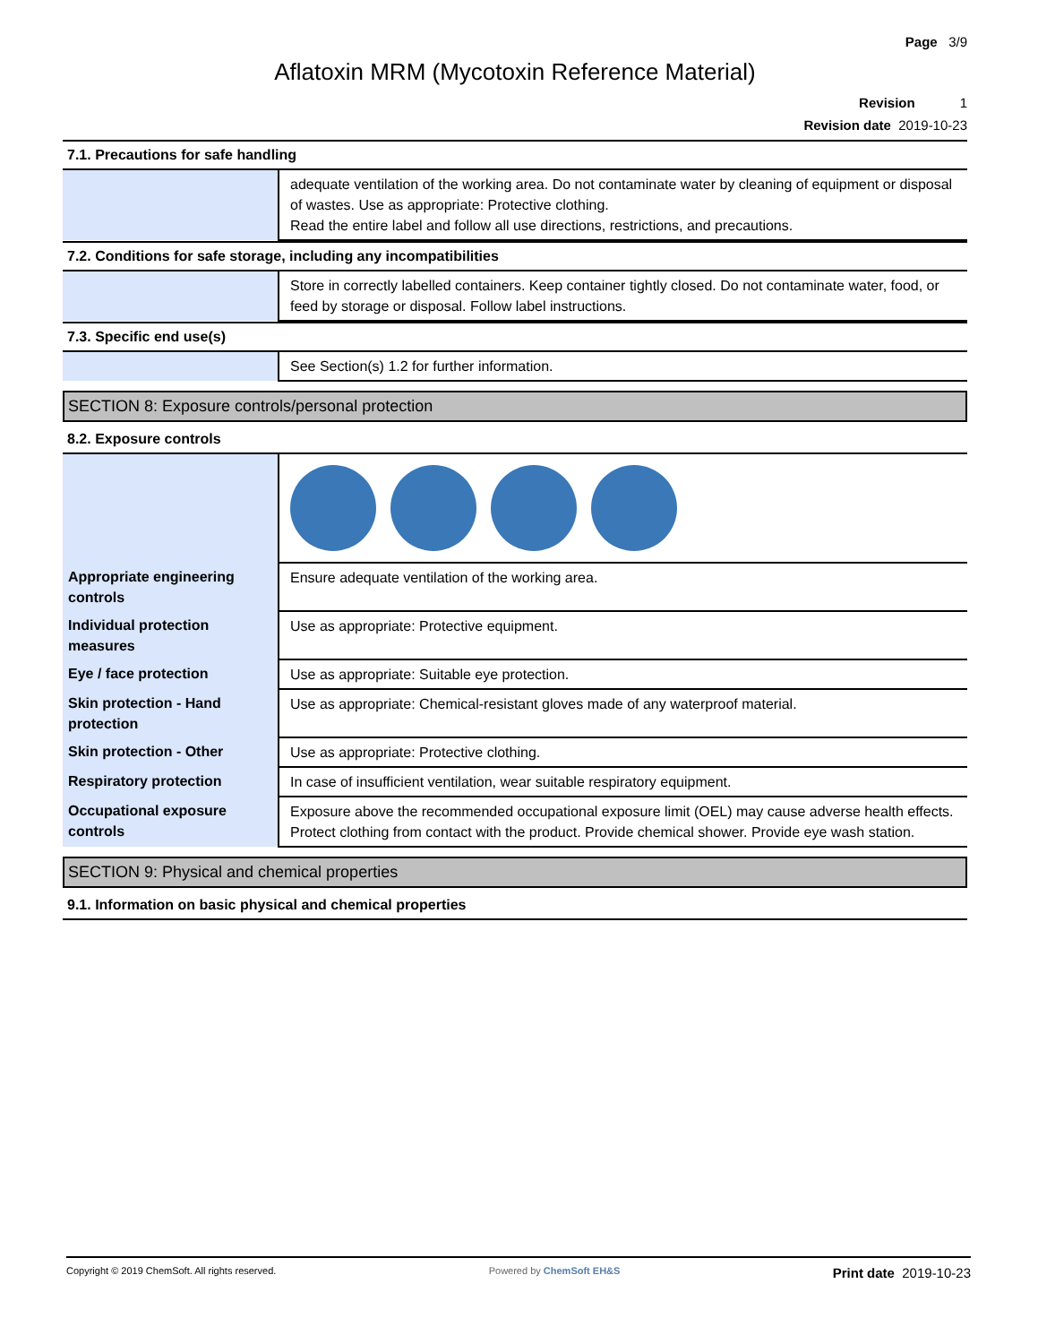Page 3/9
Aflatoxin MRM (Mycotoxin Reference Material)
Revision 1
Revision date 2019-10-23
7.1. Precautions for safe handling
| | adequate ventilation of the working area. Do not contaminate water by cleaning of equipment or disposal of wastes. Use as appropriate: Protective clothing. Read the entire label and follow all use directions, restrictions, and precautions. |
7.2. Conditions for safe storage, including any incompatibilities
| | Store in correctly labelled containers. Keep container tightly closed. Do not contaminate water, food, or feed by storage or disposal. Follow label instructions. |
7.3. Specific end use(s)
| | See Section(s) 1.2 for further information. |
SECTION 8: Exposure controls/personal protection
8.2. Exposure controls
| Appropriate engineering controls | Ensure adequate ventilation of the working area. |
| Individual protection measures | Use as appropriate: Protective equipment. |
| Eye / face protection | Use as appropriate: Suitable eye protection. |
| Skin protection - Hand protection | Use as appropriate: Chemical-resistant gloves made of any waterproof material. |
| Skin protection - Other | Use as appropriate: Protective clothing. |
| Respiratory protection | In case of insufficient ventilation, wear suitable respiratory equipment. |
| Occupational exposure controls | Exposure above the recommended occupational exposure limit (OEL) may cause adverse health effects. Protect clothing from contact with the product. Provide chemical shower. Provide eye wash station. |
SECTION 9: Physical and chemical properties
9.1. Information on basic physical and chemical properties
Copyright © 2019 ChemSoft. All rights reserved. Powered by ChemSoft EH&S Print date 2019-10-23